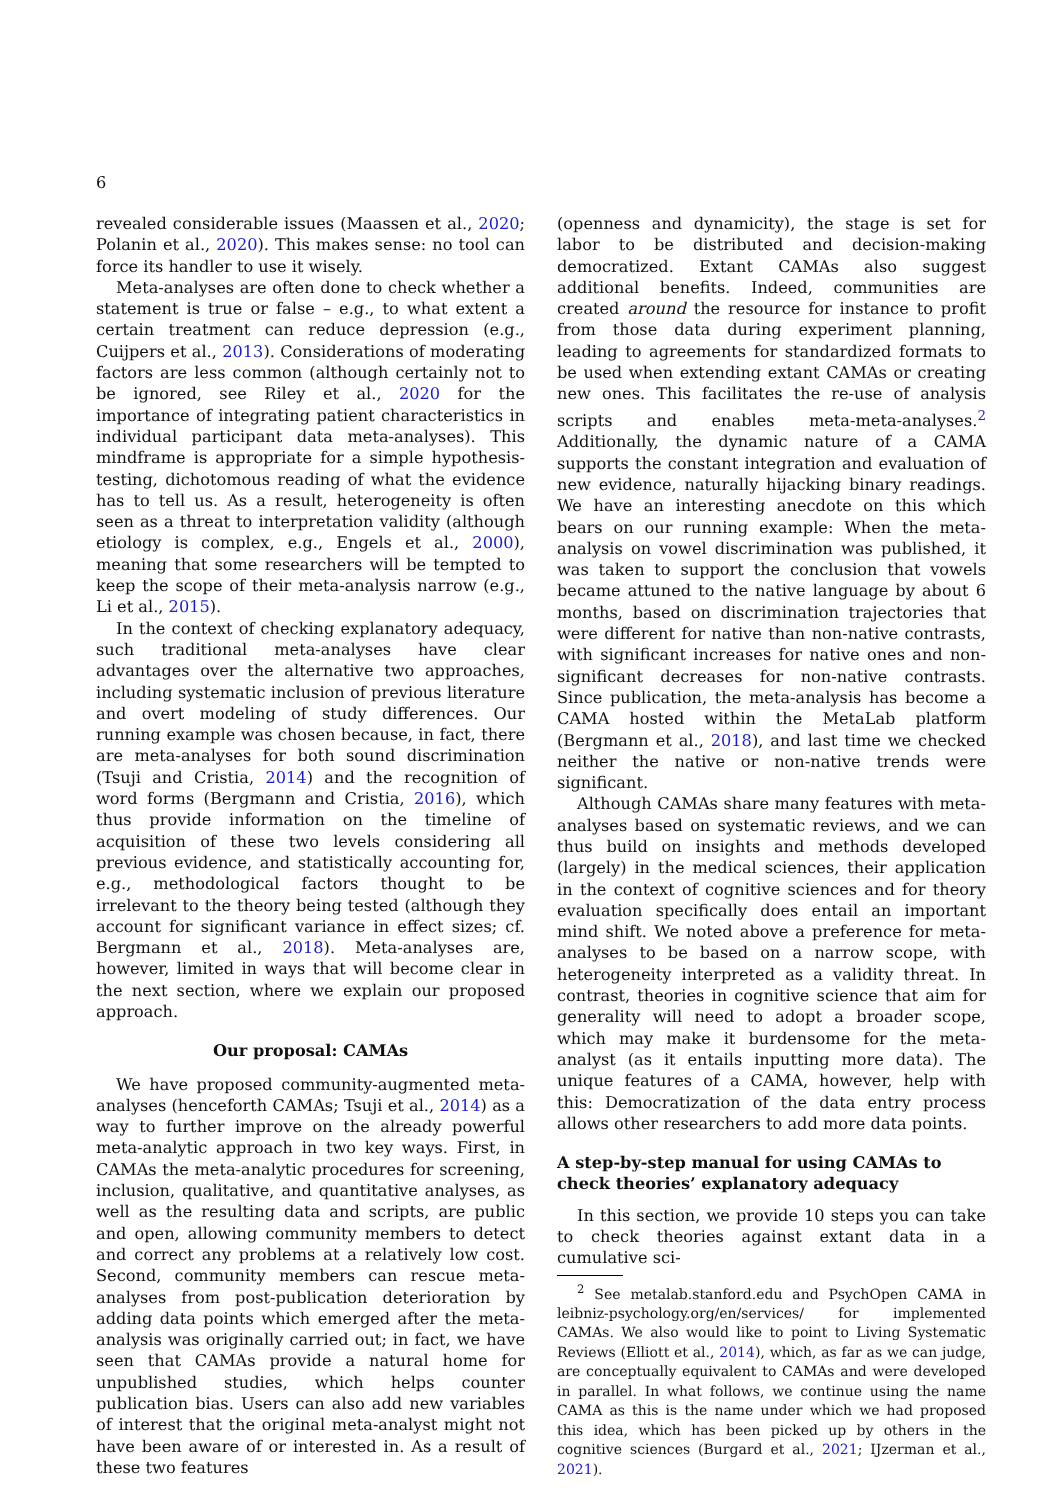6
revealed considerable issues (Maassen et al., 2020; Polanin et al., 2020). This makes sense: no tool can force its handler to use it wisely.
Meta-analyses are often done to check whether a statement is true or false – e.g., to what extent a certain treatment can reduce depression (e.g., Cuijpers et al., 2013). Considerations of moderating factors are less common (although certainly not to be ignored, see Riley et al., 2020 for the importance of integrating patient characteristics in individual participant data meta-analyses). This mindframe is appropriate for a simple hypothesis-testing, dichotomous reading of what the evidence has to tell us. As a result, heterogeneity is often seen as a threat to interpretation validity (although etiology is complex, e.g., Engels et al., 2000), meaning that some researchers will be tempted to keep the scope of their meta-analysis narrow (e.g., Li et al., 2015).
In the context of checking explanatory adequacy, such traditional meta-analyses have clear advantages over the alternative two approaches, including systematic inclusion of previous literature and overt modeling of study differences. Our running example was chosen because, in fact, there are meta-analyses for both sound discrimination (Tsuji and Cristia, 2014) and the recognition of word forms (Bergmann and Cristia, 2016), which thus provide information on the timeline of acquisition of these two levels considering all previous evidence, and statistically accounting for, e.g., methodological factors thought to be irrelevant to the theory being tested (although they account for significant variance in effect sizes; cf. Bergmann et al., 2018). Meta-analyses are, however, limited in ways that will become clear in the next section, where we explain our proposed approach.
Our proposal: CAMAs
We have proposed community-augmented meta-analyses (henceforth CAMAs; Tsuji et al., 2014) as a way to further improve on the already powerful meta-analytic approach in two key ways. First, in CAMAs the meta-analytic procedures for screening, inclusion, qualitative, and quantitative analyses, as well as the resulting data and scripts, are public and open, allowing community members to detect and correct any problems at a relatively low cost. Second, community members can rescue meta-analyses from post-publication deterioration by adding data points which emerged after the meta-analysis was originally carried out; in fact, we have seen that CAMAs provide a natural home for unpublished studies, which helps counter publication bias. Users can also add new variables of interest that the original meta-analyst might not have been aware of or interested in. As a result of these two features
(openness and dynamicity), the stage is set for labor to be distributed and decision-making democratized. Extant CAMAs also suggest additional benefits. Indeed, communities are created around the resource for instance to profit from those data during experiment planning, leading to agreements for standardized formats to be used when extending extant CAMAs or creating new ones. This facilitates the re-use of analysis scripts and enables meta-meta-analyses.<sup>2</sup> Additionally, the dynamic nature of a CAMA supports the constant integration and evaluation of new evidence, naturally hijacking binary readings. We have an interesting anecdote on this which bears on our running example: When the meta-analysis on vowel discrimination was published, it was taken to support the conclusion that vowels became attuned to the native language by about 6 months, based on discrimination trajectories that were different for native than non-native contrasts, with significant increases for native ones and non-significant decreases for non-native contrasts. Since publication, the meta-analysis has become a CAMA hosted within the MetaLab platform (Bergmann et al., 2018), and last time we checked neither the native or non-native trends were significant.
Although CAMAs share many features with meta-analyses based on systematic reviews, and we can thus build on insights and methods developed (largely) in the medical sciences, their application in the context of cognitive sciences and for theory evaluation specifically does entail an important mind shift. We noted above a preference for meta-analyses to be based on a narrow scope, with heterogeneity interpreted as a validity threat. In contrast, theories in cognitive science that aim for generality will need to adopt a broader scope, which may make it burdensome for the meta-analyst (as it entails inputting more data). The unique features of a CAMA, however, help with this: Democratization of the data entry process allows other researchers to add more data points.
A step-by-step manual for using CAMAs to check theories’ explanatory adequacy
In this section, we provide 10 steps you can take to check theories against extant data in a cumulative sci-
<sup>2</sup> See metalab.stanford.edu and PsychOpen CAMA in leibniz-psychology.org/en/services/ for implemented CAMAs. We also would like to point to Living Systematic Reviews (Elliott et al., 2014), which, as far as we can judge, are conceptually equivalent to CAMAs and were developed in parallel. In what follows, we continue using the name CAMA as this is the name under which we had proposed this idea, which has been picked up by others in the cognitive sciences (Burgard et al., 2021; IJzerman et al., 2021).